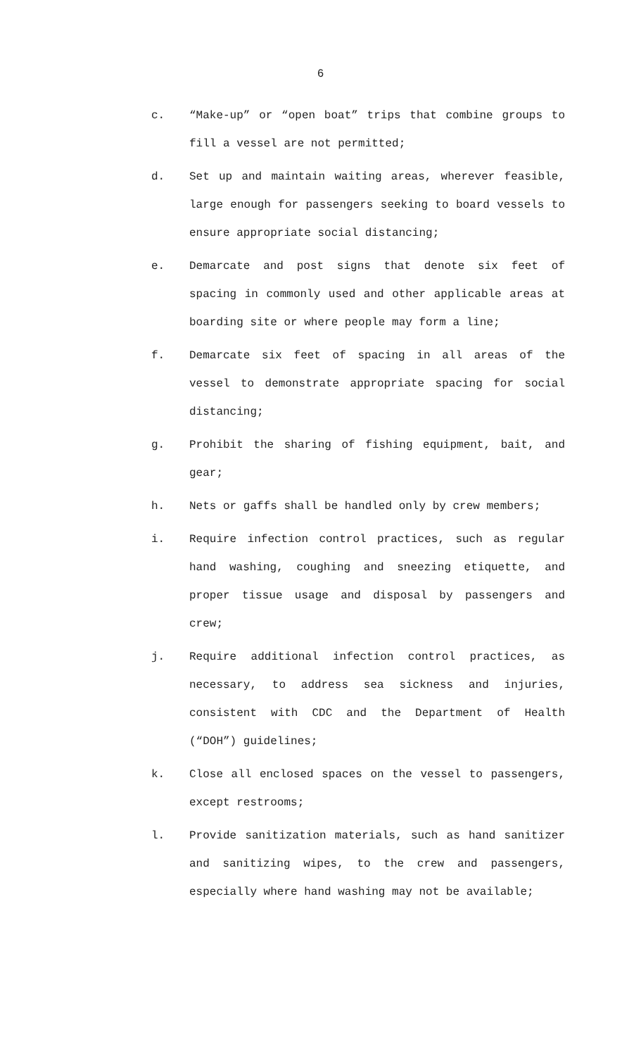6
c. “Make-up” or “open boat” trips that combine groups to fill a vessel are not permitted;
d. Set up and maintain waiting areas, wherever feasible, large enough for passengers seeking to board vessels to ensure appropriate social distancing;
e. Demarcate and post signs that denote six feet of spacing in commonly used and other applicable areas at boarding site or where people may form a line;
f. Demarcate six feet of spacing in all areas of the vessel to demonstrate appropriate spacing for social distancing;
g. Prohibit the sharing of fishing equipment, bait, and gear;
h. Nets or gaffs shall be handled only by crew members;
i. Require infection control practices, such as regular hand washing, coughing and sneezing etiquette, and proper tissue usage and disposal by passengers and crew;
j. Require additional infection control practices, as necessary, to address sea sickness and injuries, consistent with CDC and the Department of Health (“DOH”) guidelines;
k. Close all enclosed spaces on the vessel to passengers, except restrooms;
l. Provide sanitization materials, such as hand sanitizer and sanitizing wipes, to the crew and passengers, especially where hand washing may not be available;